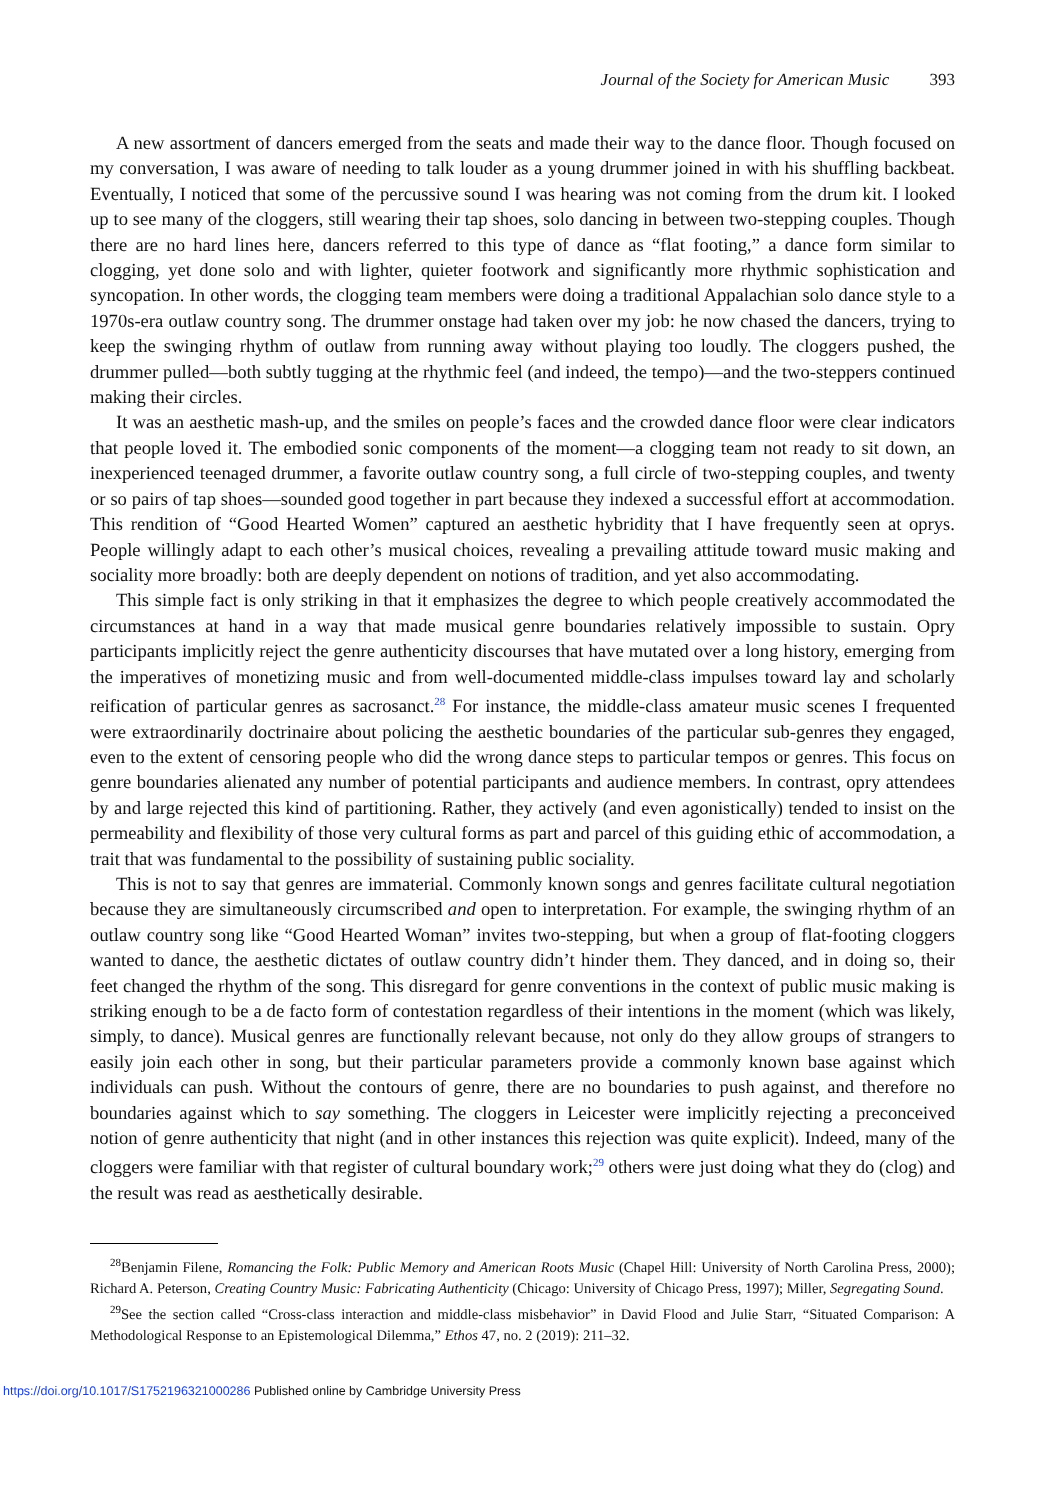Journal of the Society for American Music 393
A new assortment of dancers emerged from the seats and made their way to the dance floor. Though focused on my conversation, I was aware of needing to talk louder as a young drummer joined in with his shuffling backbeat. Eventually, I noticed that some of the percussive sound I was hearing was not coming from the drum kit. I looked up to see many of the cloggers, still wearing their tap shoes, solo dancing in between two-stepping couples. Though there are no hard lines here, dancers referred to this type of dance as “flat footing,” a dance form similar to clogging, yet done solo and with lighter, quieter footwork and significantly more rhythmic sophistication and syncopation. In other words, the clogging team members were doing a traditional Appalachian solo dance style to a 1970s-era outlaw country song. The drummer onstage had taken over my job: he now chased the dancers, trying to keep the swinging rhythm of outlaw from running away without playing too loudly. The cloggers pushed, the drummer pulled—both subtly tugging at the rhythmic feel (and indeed, the tempo)—and the two-steppers continued making their circles.
It was an aesthetic mash-up, and the smiles on people’s faces and the crowded dance floor were clear indicators that people loved it. The embodied sonic components of the moment—a clogging team not ready to sit down, an inexperienced teenaged drummer, a favorite outlaw country song, a full circle of two-stepping couples, and twenty or so pairs of tap shoes—sounded good together in part because they indexed a successful effort at accommodation. This rendition of “Good Hearted Women” captured an aesthetic hybridity that I have frequently seen at oprys. People willingly adapt to each other’s musical choices, revealing a prevailing attitude toward music making and sociality more broadly: both are deeply dependent on notions of tradition, and yet also accommodating.
This simple fact is only striking in that it emphasizes the degree to which people creatively accommodated the circumstances at hand in a way that made musical genre boundaries relatively impossible to sustain. Opry participants implicitly reject the genre authenticity discourses that have mutated over a long history, emerging from the imperatives of monetizing music and from well-documented middle-class impulses toward lay and scholarly reification of particular genres as sacrosanct.<sup>28</sup> For instance, the middle-class amateur music scenes I frequented were extraordinarily doctrinaire about policing the aesthetic boundaries of the particular sub-genres they engaged, even to the extent of censoring people who did the wrong dance steps to particular tempos or genres. This focus on genre boundaries alienated any number of potential participants and audience members. In contrast, opry attendees by and large rejected this kind of partitioning. Rather, they actively (and even agonistically) tended to insist on the permeability and flexibility of those very cultural forms as part and parcel of this guiding ethic of accommodation, a trait that was fundamental to the possibility of sustaining public sociality.
This is not to say that genres are immaterial. Commonly known songs and genres facilitate cultural negotiation because they are simultaneously circumscribed and open to interpretation. For example, the swinging rhythm of an outlaw country song like “Good Hearted Woman” invites two-stepping, but when a group of flat-footing cloggers wanted to dance, the aesthetic dictates of outlaw country didn’t hinder them. They danced, and in doing so, their feet changed the rhythm of the song. This disregard for genre conventions in the context of public music making is striking enough to be a de facto form of contestation regardless of their intentions in the moment (which was likely, simply, to dance). Musical genres are functionally relevant because, not only do they allow groups of strangers to easily join each other in song, but their particular parameters provide a commonly known base against which individuals can push. Without the contours of genre, there are no boundaries to push against, and therefore no boundaries against which to say something. The cloggers in Leicester were implicitly rejecting a preconceived notion of genre authenticity that night (and in other instances this rejection was quite explicit). Indeed, many of the cloggers were familiar with that register of cultural boundary work;<sup>29</sup> others were just doing what they do (clog) and the result was read as aesthetically desirable.
<sup>28</sup> Benjamin Filene, Romancing the Folk: Public Memory and American Roots Music (Chapel Hill: University of North Carolina Press, 2000); Richard A. Peterson, Creating Country Music: Fabricating Authenticity (Chicago: University of Chicago Press, 1997); Miller, Segregating Sound.
<sup>29</sup> See the section called “Cross-class interaction and middle-class misbehavior” in David Flood and Julie Starr, “Situated Comparison: A Methodological Response to an Epistemological Dilemma,” Ethos 47, no. 2 (2019): 211–32.
https://doi.org/10.1017/S1752196321000286 Published online by Cambridge University Press